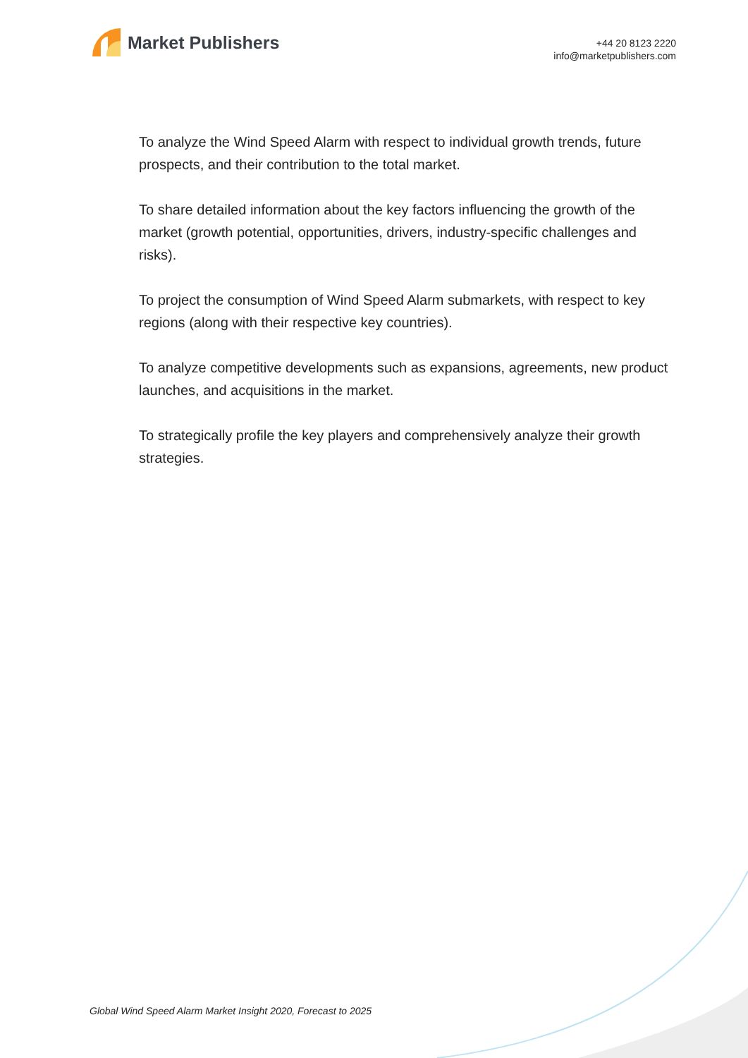Market Publishers
+44 20 8123 2220
info@marketpublishers.com
To analyze the Wind Speed Alarm with respect to individual growth trends, future prospects, and their contribution to the total market.
To share detailed information about the key factors influencing the growth of the market (growth potential, opportunities, drivers, industry-specific challenges and risks).
To project the consumption of Wind Speed Alarm submarkets, with respect to key regions (along with their respective key countries).
To analyze competitive developments such as expansions, agreements, new product launches, and acquisitions in the market.
To strategically profile the key players and comprehensively analyze their growth strategies.
Global Wind Speed Alarm Market Insight 2020, Forecast to 2025